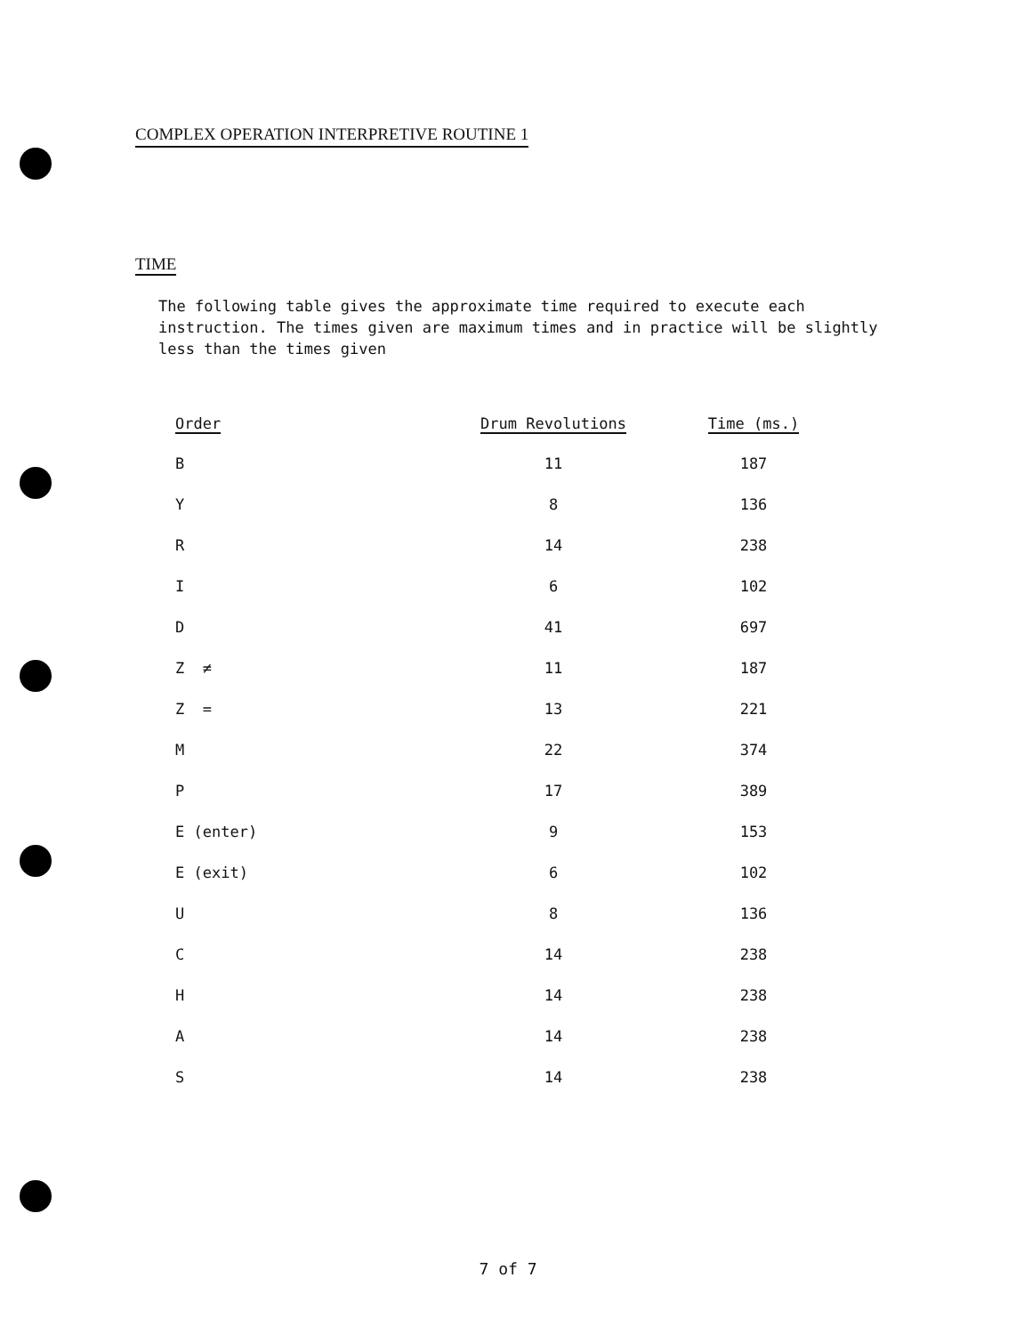COMPLEX OPERATION INTERPRETIVE ROUTINE 1
TIME
The following table gives the approximate time required to execute each instruction. The times given are maximum times and in practice will be slightly less than the times given
| Order | Drum Revolutions | Time (ms.) |
| --- | --- | --- |
| B | 11 | 187 |
| Y | 8 | 136 |
| R | 14 | 238 |
| I | 6 | 102 |
| D | 41 | 697 |
| Z ≠ | 11 | 187 |
| Z = | 13 | 221 |
| M | 22 | 374 |
| P | 17 | 389 |
| E (enter) | 9 | 153 |
| E (exit) | 6 | 102 |
| U | 8 | 136 |
| C | 14 | 238 |
| H | 14 | 238 |
| A | 14 | 238 |
| S | 14 | 238 |
7 of 7